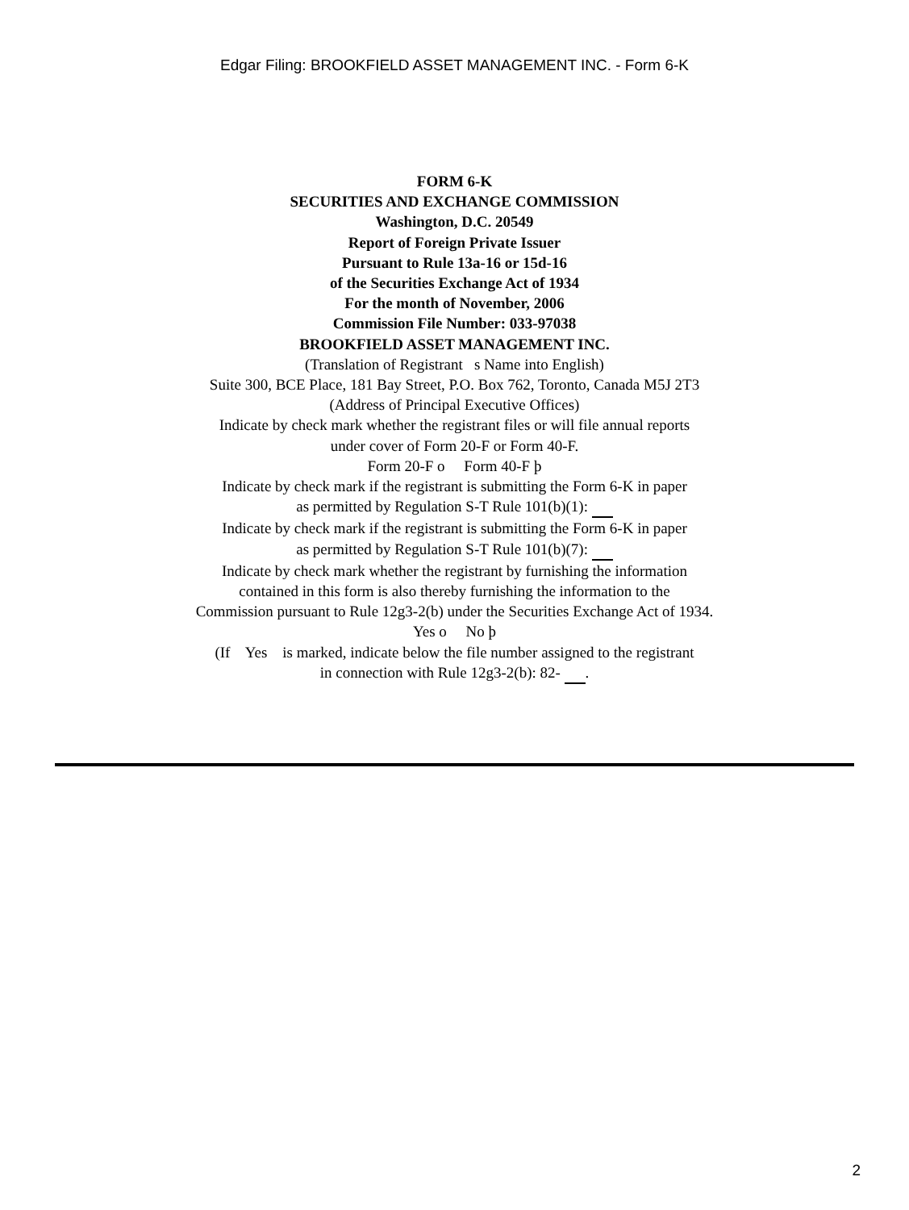Edgar Filing: BROOKFIELD ASSET MANAGEMENT INC. - Form 6-K
FORM 6-K
SECURITIES AND EXCHANGE COMMISSION
Washington, D.C. 20549
Report of Foreign Private Issuer
Pursuant to Rule 13a-16 or 15d-16
of the Securities Exchange Act of 1934
For the month of November, 2006
Commission File Number: 033-97038
BROOKFIELD ASSET MANAGEMENT INC.
(Translation of Registrant s Name into English)
Suite 300, BCE Place, 181 Bay Street, P.O. Box 762, Toronto, Canada M5J 2T3
(Address of Principal Executive Offices)
Indicate by check mark whether the registrant files or will file annual reports
under cover of Form 20-F or Form 40-F.
Form 20-F o Form 40-F þ
Indicate by check mark if the registrant is submitting the Form 6-K in paper
as permitted by Regulation S-T Rule 101(b)(1):
Indicate by check mark if the registrant is submitting the Form 6-K in paper
as permitted by Regulation S-T Rule 101(b)(7):
Indicate by check mark whether the registrant by furnishing the information
contained in this form is also thereby furnishing the information to the
Commission pursuant to Rule 12g3-2(b) under the Securities Exchange Act of 1934.
Yes o No þ
(If Yes is marked, indicate below the file number assigned to the registrant
in connection with Rule 12g3-2(b): 82- .
2